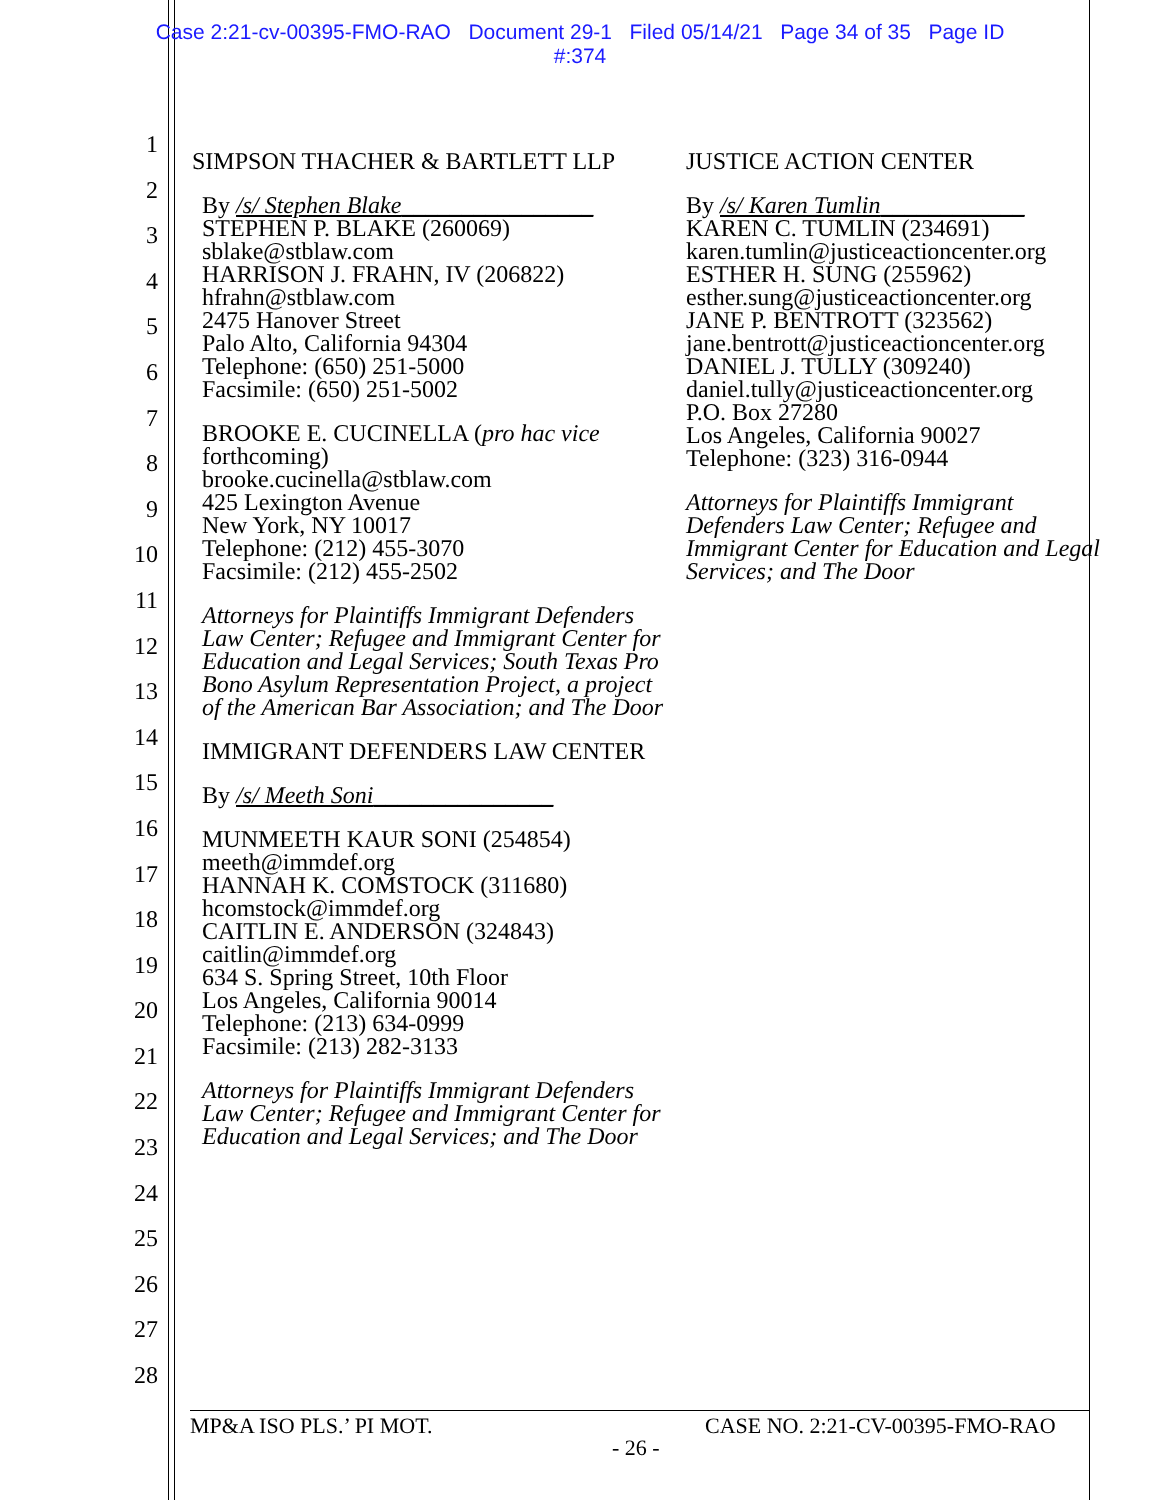Case 2:21-cv-00395-FMO-RAO Document 29-1 Filed 05/14/21 Page 34 of 35 Page ID
#:374
1
2
3
4
5
6
7
8
9
10
11
12
13
14
15
16
17
18
19
20
21
22
23
24
25
26
27
28
SIMPSON THACHER & BARTLETT LLP
By /s/ Stephen Blake________________
STEPHEN P. BLAKE (260069)
sblake@stblaw.com
HARRISON J. FRAHN, IV (206822)
hfrahn@stblaw.com
2475 Hanover Street
Palo Alto, California 94304
Telephone: (650) 251-5000
Facsimile: (650) 251-5002
BROOKE E. CUCINELLA (pro hac vice forthcoming)
brooke.cucinella@stblaw.com
425 Lexington Avenue
New York, NY 10017
Telephone: (212) 455-3070
Facsimile: (212) 455-2502
Attorneys for Plaintiffs Immigrant Defenders Law Center; Refugee and Immigrant Center for Education and Legal Services; South Texas Pro Bono Asylum Representation Project, a project of the American Bar Association; and The Door
IMMIGRANT DEFENDERS LAW CENTER
By /s/ Meeth Soni_______________
MUNMEETH KAUR SONI (254854)
meeth@immdef.org
HANNAH K. COMSTOCK (311680)
hcomstock@immdef.org
CAITLIN E. ANDERSON (324843)
caitlin@immdef.org
634 S. Spring Street, 10th Floor
Los Angeles, California 90014
Telephone: (213) 634-0999
Facsimile: (213) 282-3133
Attorneys for Plaintiffs Immigrant Defenders Law Center; Refugee and Immigrant Center for Education and Legal Services; and The Door
JUSTICE ACTION CENTER
By /s/ Karen Tumlin____________
KAREN C. TUMLIN (234691)
karen.tumlin@justiceactioncenter.org
ESTHER H. SUNG (255962)
esther.sung@justiceactioncenter.org
JANE P. BENTROTT (323562)
jane.bentrott@justiceactioncenter.org
DANIEL J. TULLY (309240)
daniel.tully@justiceactioncenter.org
P.O. Box 27280
Los Angeles, California 90027
Telephone: (323) 316-0944
Attorneys for Plaintiffs Immigrant Defenders Law Center; Refugee and Immigrant Center for Education and Legal Services; and The Door
MP&A ISO PLS.’ PI MOT. CASE NO. 2:21-CV-00395-FMO-RAO
- 26 -